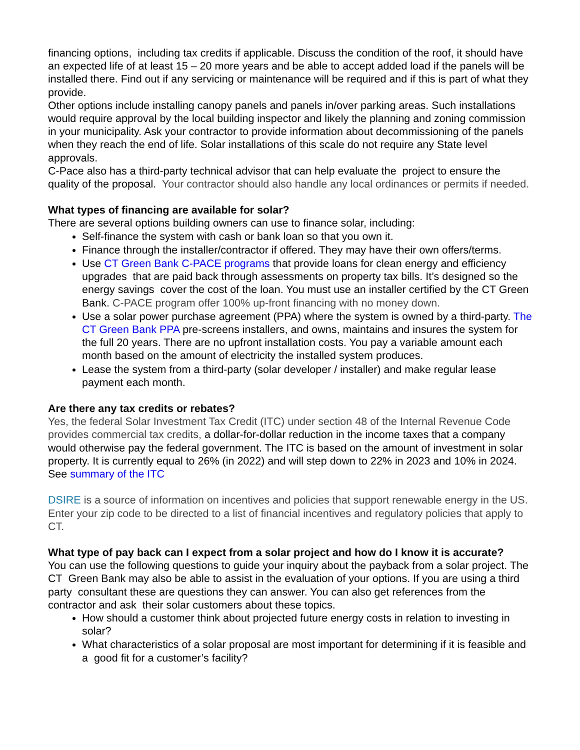financing options, including tax credits if applicable. Discuss the condition of the roof, it should have an expected life of at least 15 – 20 more years and be able to accept added load if the panels will be installed there. Find out if any servicing or maintenance will be required and if this is part of what they provide.
Other options include installing canopy panels and panels in/over parking areas. Such installations would require approval by the local building inspector and likely the planning and zoning commission in your municipality. Ask your contractor to provide information about decommissioning of the panels when they reach the end of life. Solar installations of this scale do not require any State level approvals.
C-Pace also has a third-party technical advisor that can help evaluate the project to ensure the quality of the proposal. Your contractor should also handle any local ordinances or permits if needed.
What types of financing are available for solar?
There are several options building owners can use to finance solar, including:
Self-finance the system with cash or bank loan so that you own it.
Finance through the installer/contractor if offered. They may have their own offers/terms.
Use CT Green Bank C-PACE programs that provide loans for clean energy and efficiency upgrades that are paid back through assessments on property tax bills. It’s designed so the energy savings cover the cost of the loan. You must use an installer certified by the CT Green Bank. C-PACE program offer 100% up-front financing with no money down.
Use a solar power purchase agreement (PPA) where the system is owned by a third-party. The CT Green Bank PPA pre-screens installers, and owns, maintains and insures the system for the full 20 years. There are no upfront installation costs. You pay a variable amount each month based on the amount of electricity the installed system produces.
Lease the system from a third-party (solar developer / installer) and make regular lease payment each month.
Are there any tax credits or rebates?
Yes, the federal Solar Investment Tax Credit (ITC) under section 48 of the Internal Revenue Code provides commercial tax credits, a dollar-for-dollar reduction in the income taxes that a company would otherwise pay the federal government. The ITC is based on the amount of investment in solar property. It is currently equal to 26% (in 2022) and will step down to 22% in 2023 and 10% in 2024. See summary of the ITC
DSIRE is a source of information on incentives and policies that support renewable energy in the US. Enter your zip code to be directed to a list of financial incentives and regulatory policies that apply to CT.
What type of pay back can I expect from a solar project and how do I know it is accurate?
You can use the following questions to guide your inquiry about the payback from a solar project. The CT Green Bank may also be able to assist in the evaluation of your options. If you are using a third party consultant these are questions they can answer. You can also get references from the contractor and ask their solar customers about these topics.
How should a customer think about projected future energy costs in relation to investing in solar?
What characteristics of a solar proposal are most important for determining if it is feasible and a good fit for a customer’s facility?